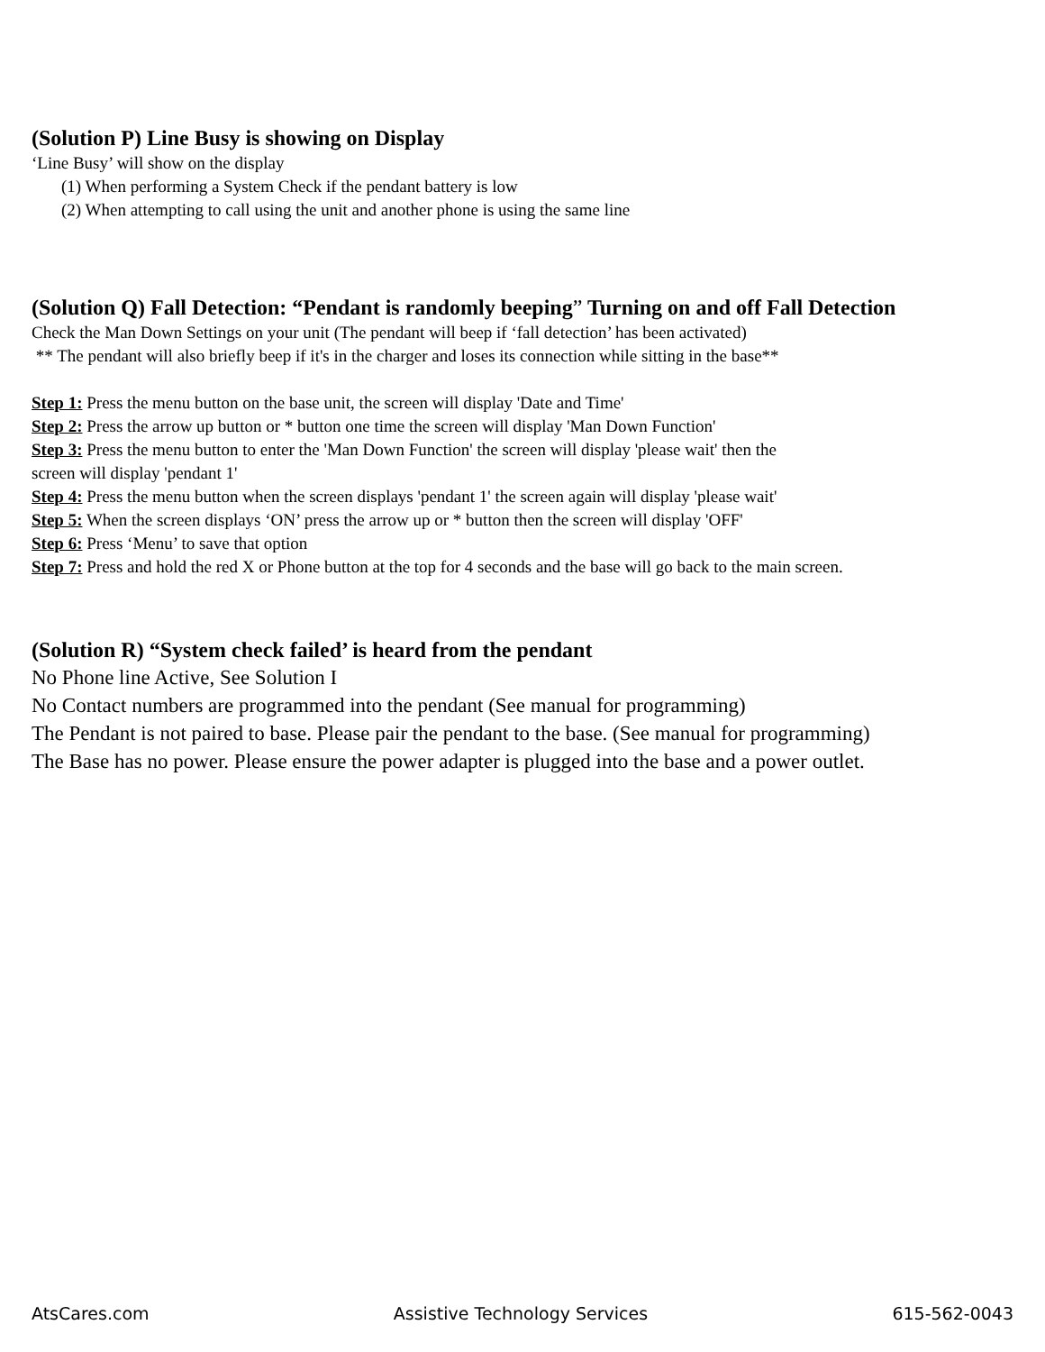(Solution P) Line Busy is showing on Display
‘Line Busy’ will show on the display
(1) When performing a System Check if the pendant battery is low
(2) When attempting to call using the unit and another phone is using the same line
(Solution Q) Fall Detection: “Pendant is randomly beeping” Turning on and off Fall Detection
Check the Man Down Settings on your unit (The pendant will beep if ‘fall detection’ has been activated)
** The pendant will also briefly beep if it's in the charger and loses its connection while sitting in the base**
Step 1: Press the menu button on the base unit, the screen will display 'Date and Time'
Step 2: Press the arrow up button or * button one time the screen will display 'Man Down Function'
Step 3: Press the menu button to enter the 'Man Down Function' the screen will display 'please wait' then the
screen will display 'pendant 1'
Step 4: Press the menu button when the screen displays 'pendant 1' the screen again will display 'please wait'
Step 5: When the screen displays ‘ON’ press the arrow up or * button then the screen will display 'OFF'
Step 6: Press ‘Menu’ to save that option
Step 7: Press and hold the red X or Phone button at the top for 4 seconds and the base will go back to the main screen.
(Solution R) “System check failed’ is heard from the pendant
No Phone line Active, See Solution I
No Contact numbers are programmed into the pendant (See manual for programming)
The Pendant is not paired to base. Please pair the pendant to the base. (See manual for programming)
The Base has no power. Please ensure the power adapter is plugged into the base and a power outlet.
AtsCares.com Assistive Technology Services 615-562-0043